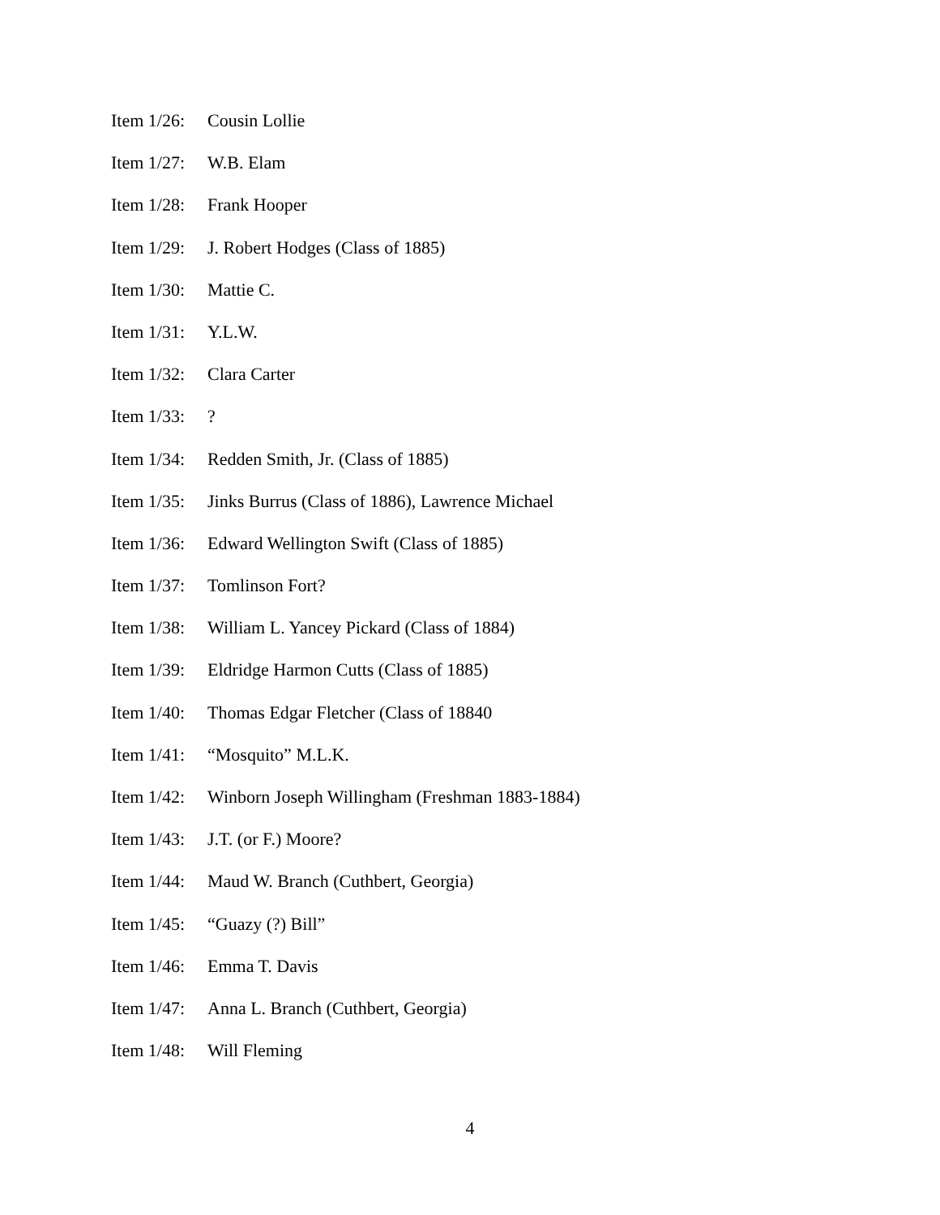Item 1/26: Cousin Lollie
Item 1/27: W.B. Elam
Item 1/28: Frank Hooper
Item 1/29: J. Robert Hodges (Class of 1885)
Item 1/30: Mattie C.
Item 1/31: Y.L.W.
Item 1/32: Clara Carter
Item 1/33: ?
Item 1/34: Redden Smith, Jr. (Class of 1885)
Item 1/35: Jinks Burrus (Class of 1886), Lawrence Michael
Item 1/36: Edward Wellington Swift (Class of 1885)
Item 1/37: Tomlinson Fort?
Item 1/38: William L. Yancey Pickard (Class of 1884)
Item 1/39: Eldridge Harmon Cutts (Class of 1885)
Item 1/40: Thomas Edgar Fletcher (Class of 18840
Item 1/41: “Mosquito” M.L.K.
Item 1/42: Winborn Joseph Willingham (Freshman 1883-1884)
Item 1/43: J.T. (or F.) Moore?
Item 1/44: Maud W. Branch (Cuthbert, Georgia)
Item 1/45: “Guazy (?) Bill”
Item 1/46: Emma T. Davis
Item 1/47: Anna L. Branch (Cuthbert, Georgia)
Item 1/48: Will Fleming
4